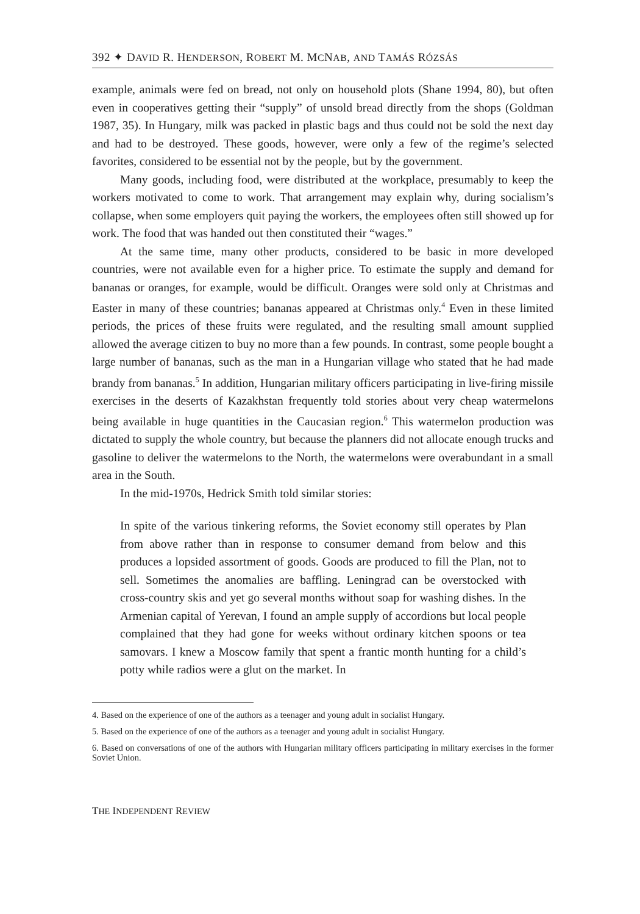392 ✦ DAVID R. HENDERSON, ROBERT M. MCNAB, AND TAMÁS RÓZSÁS
example, animals were fed on bread, not only on household plots (Shane 1994, 80), but often even in cooperatives getting their “supply” of unsold bread directly from the shops (Goldman 1987, 35). In Hungary, milk was packed in plastic bags and thus could not be sold the next day and had to be destroyed. These goods, however, were only a few of the regime’s selected favorites, considered to be essential not by the people, but by the government.
Many goods, including food, were distributed at the workplace, presumably to keep the workers motivated to come to work. That arrangement may explain why, during socialism’s collapse, when some employers quit paying the workers, the employees often still showed up for work. The food that was handed out then constituted their “wages.”
At the same time, many other products, considered to be basic in more developed countries, were not available even for a higher price. To estimate the supply and demand for bananas or oranges, for example, would be difficult. Oranges were sold only at Christmas and Easter in many of these countries; bananas appeared at Christmas only.<sup>4</sup> Even in these limited periods, the prices of these fruits were regulated, and the resulting small amount supplied allowed the average citizen to buy no more than a few pounds. In contrast, some people bought a large number of bananas, such as the man in a Hungarian village who stated that he had made brandy from bananas.<sup>5</sup> In addition, Hungarian military officers participating in live-firing missile exercises in the deserts of Kazakhstan frequently told stories about very cheap watermelons being available in huge quantities in the Caucasian region.<sup>6</sup> This watermelon production was dictated to supply the whole country, but because the planners did not allocate enough trucks and gasoline to deliver the watermelons to the North, the watermelons were overabundant in a small area in the South.
In the mid-1970s, Hedrick Smith told similar stories:
In spite of the various tinkering reforms, the Soviet economy still operates by Plan from above rather than in response to consumer demand from below and this produces a lopsided assortment of goods. Goods are produced to fill the Plan, not to sell. Sometimes the anomalies are baffling. Leningrad can be overstocked with cross-country skis and yet go several months without soap for washing dishes. In the Armenian capital of Yerevan, I found an ample supply of accordions but local people complained that they had gone for weeks without ordinary kitchen spoons or tea samovars. I knew a Moscow family that spent a frantic month hunting for a child’s potty while radios were a glut on the market. In
4. Based on the experience of one of the authors as a teenager and young adult in socialist Hungary.
5. Based on the experience of one of the authors as a teenager and young adult in socialist Hungary.
6. Based on conversations of one of the authors with Hungarian military officers participating in military exercises in the former Soviet Union.
THE INDEPENDENT REVIEW